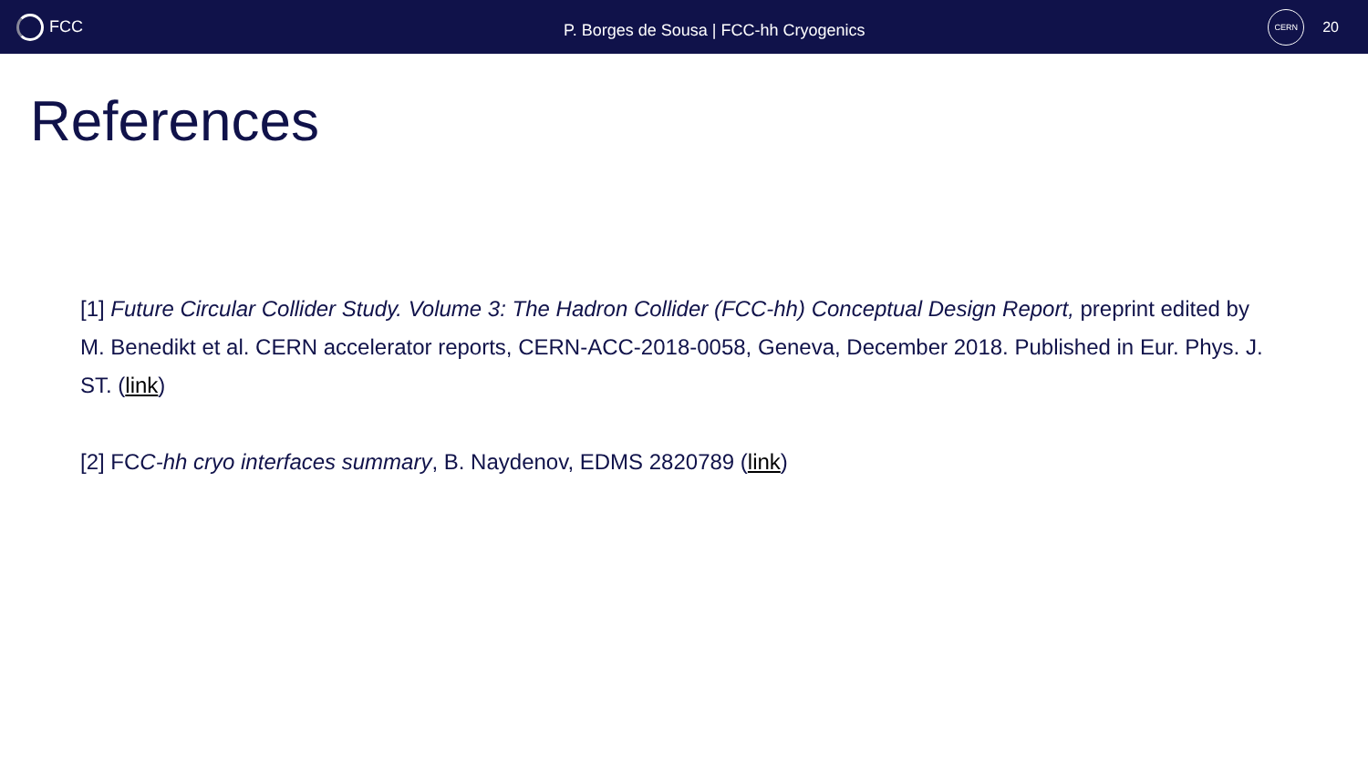FCC
P. Borges de Sousa | FCC-hh Cryogenics
CERN
20
References
[1] Future Circular Collider Study. Volume 3: The Hadron Collider (FCC-hh) Conceptual Design Report, preprint edited by M. Benedikt et al. CERN accelerator reports, CERN-ACC-2018-0058, Geneva, December 2018. Published in Eur. Phys. J. ST. (link)
[2] FCC-hh cryo interfaces summary, B. Naydenov, EDMS 2820789 (link)